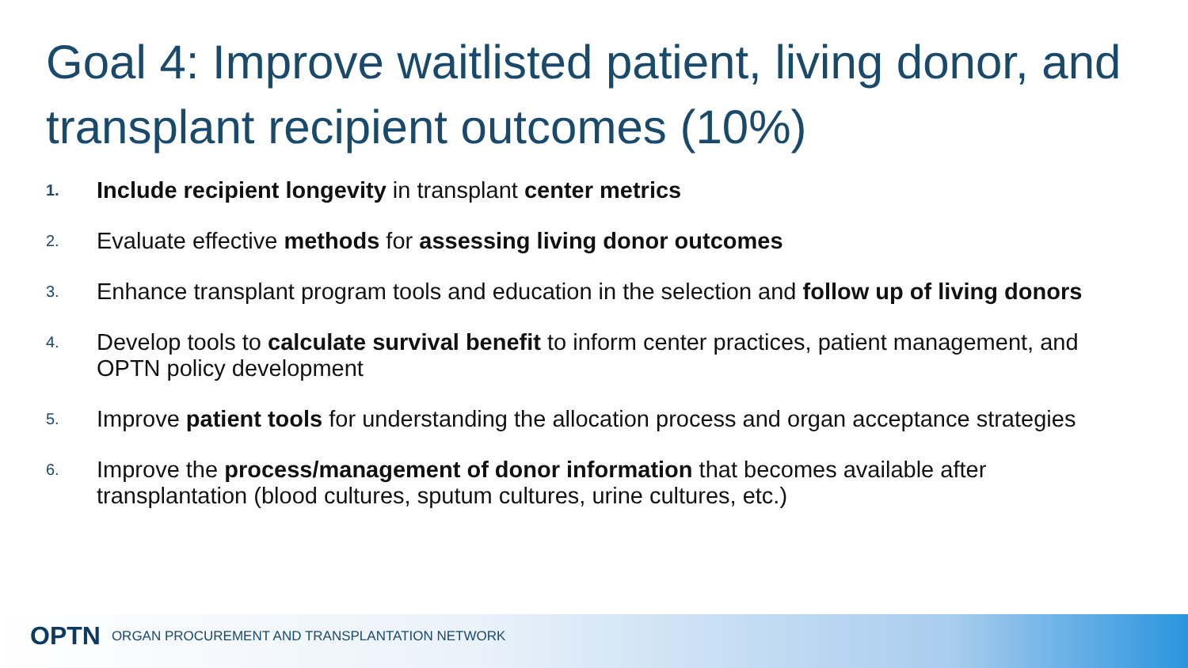Goal 4: Improve waitlisted patient, living donor, and transplant recipient outcomes (10%)
1. Include recipient longevity in transplant center metrics
2. Evaluate effective methods for assessing living donor outcomes
3. Enhance transplant program tools and education in the selection and follow up of living donors
4. Develop tools to calculate survival benefit to inform center practices, patient management, and OPTN policy development
5. Improve patient tools for understanding the allocation process and organ acceptance strategies
6. Improve the process/management of donor information that becomes available after transplantation (blood cultures, sputum cultures, urine cultures, etc.)
OPTN ORGAN PROCUREMENT AND TRANSPLANTATION NETWORK